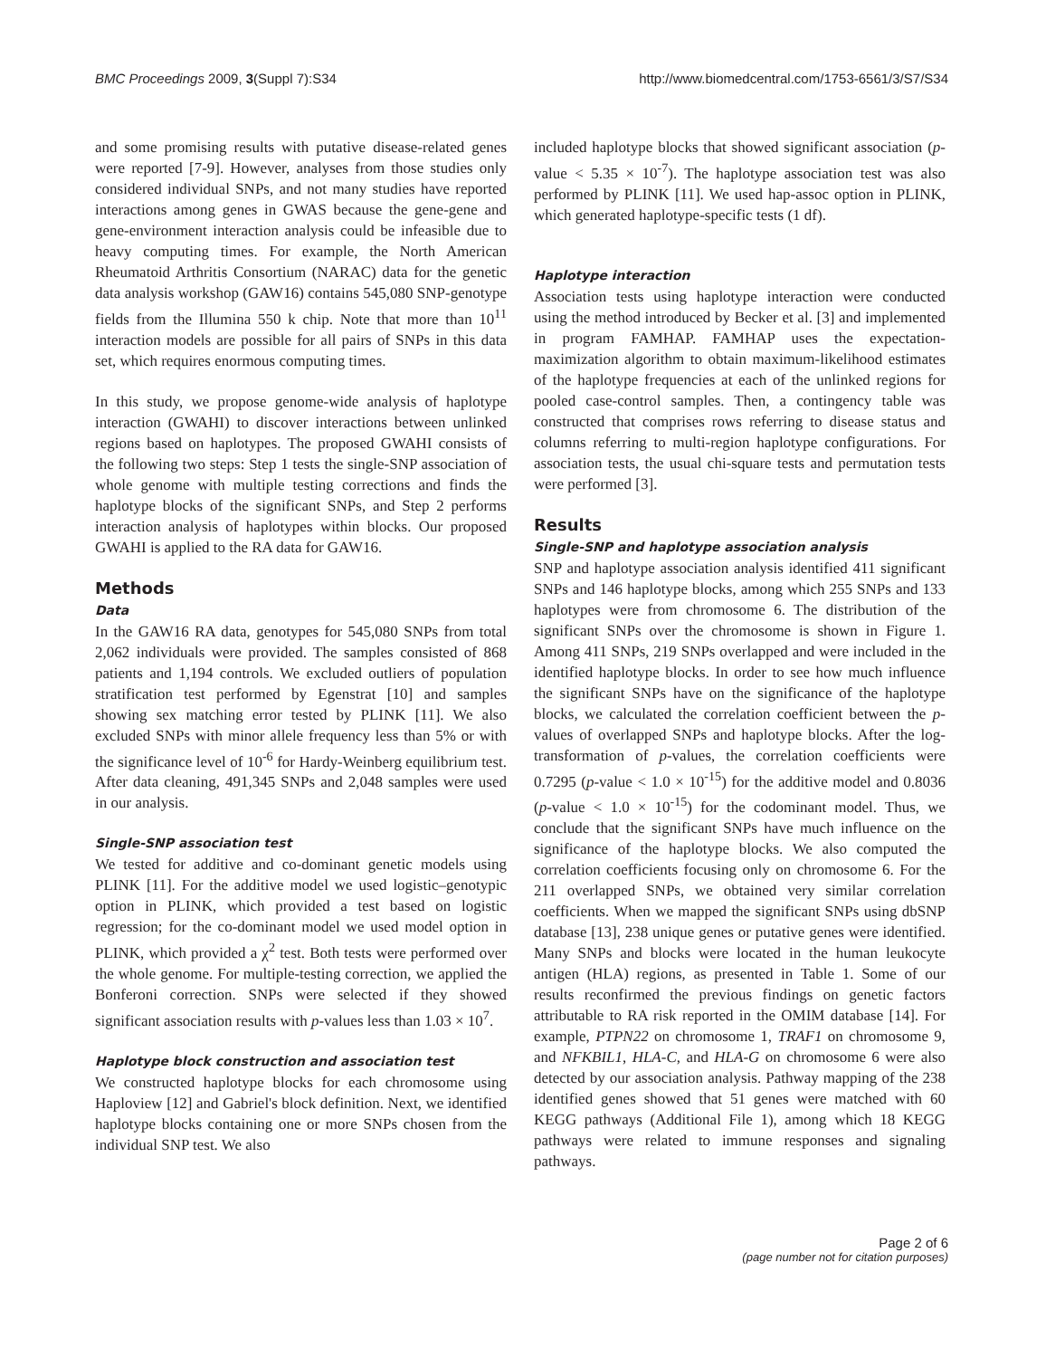BMC Proceedings 2009, 3(Suppl 7):S34 http://www.biomedcentral.com/1753-6561/3/S7/S34
and some promising results with putative disease-related genes were reported [7-9]. However, analyses from those studies only considered individual SNPs, and not many studies have reported interactions among genes in GWAS because the gene-gene and gene-environment interaction analysis could be infeasible due to heavy computing times. For example, the North American Rheumatoid Arthritis Consortium (NARAC) data for the genetic data analysis workshop (GAW16) contains 545,080 SNP-genotype fields from the Illumina 550 k chip. Note that more than 10<sup>11</sup> interaction models are possible for all pairs of SNPs in this data set, which requires enormous computing times.
In this study, we propose genome-wide analysis of haplotype interaction (GWAHI) to discover interactions between unlinked regions based on haplotypes. The proposed GWAHI consists of the following two steps: Step 1 tests the single-SNP association of whole genome with multiple testing corrections and finds the haplotype blocks of the significant SNPs, and Step 2 performs interaction analysis of haplotypes within blocks. Our proposed GWAHI is applied to the RA data for GAW16.
Methods
Data
In the GAW16 RA data, genotypes for 545,080 SNPs from total 2,062 individuals were provided. The samples consisted of 868 patients and 1,194 controls. We excluded outliers of population stratification test performed by Egenstrat [10] and samples showing sex matching error tested by PLINK [11]. We also excluded SNPs with minor allele frequency less than 5% or with the significance level of 10<sup>-6</sup> for Hardy-Weinberg equilibrium test. After data cleaning, 491,345 SNPs and 2,048 samples were used in our analysis.
Single-SNP association test
We tested for additive and co-dominant genetic models using PLINK [11]. For the additive model we used logistic–genotypic option in PLINK, which provided a test based on logistic regression; for the co-dominant model we used model option in PLINK, which provided a χ<sup>2</sup> test. Both tests were performed over the whole genome. For multiple-testing correction, we applied the Bonferoni correction. SNPs were selected if they showed significant association results with p-values less than 1.03 × 10<sup>7</sup>.
Haplotype block construction and association test
We constructed haplotype blocks for each chromosome using Haploview [12] and Gabriel's block definition. Next, we identified haplotype blocks containing one or more SNPs chosen from the individual SNP test. We also
included haplotype blocks that showed significant association (p-value < 5.35 × 10<sup>-7</sup>). The haplotype association test was also performed by PLINK [11]. We used hap-assoc option in PLINK, which generated haplotype-specific tests (1 df).
Haplotype interaction
Association tests using haplotype interaction were conducted using the method introduced by Becker et al. [3] and implemented in program FAMHAP. FAMHAP uses the expectation-maximization algorithm to obtain maximum-likelihood estimates of the haplotype frequencies at each of the unlinked regions for pooled case-control samples. Then, a contingency table was constructed that comprises rows referring to disease status and columns referring to multi-region haplotype configurations. For association tests, the usual chi-square tests and permutation tests were performed [3].
Results
Single-SNP and haplotype association analysis
SNP and haplotype association analysis identified 411 significant SNPs and 146 haplotype blocks, among which 255 SNPs and 133 haplotypes were from chromosome 6. The distribution of the significant SNPs over the chromosome is shown in Figure 1. Among 411 SNPs, 219 SNPs overlapped and were included in the identified haplotype blocks. In order to see how much influence the significant SNPs have on the significance of the haplotype blocks, we calculated the correlation coefficient between the p-values of overlapped SNPs and haplotype blocks. After the log-transformation of p-values, the correlation coefficients were 0.7295 (p-value < 1.0 × 10<sup>-15</sup>) for the additive model and 0.8036 (p-value < 1.0 × 10<sup>-15</sup>) for the codominant model. Thus, we conclude that the significant SNPs have much influence on the significance of the haplotype blocks. We also computed the correlation coefficients focusing only on chromosome 6. For the 211 overlapped SNPs, we obtained very similar correlation coefficients. When we mapped the significant SNPs using dbSNP database [13], 238 unique genes or putative genes were identified. Many SNPs and blocks were located in the human leukocyte antigen (HLA) regions, as presented in Table 1. Some of our results reconfirmed the previous findings on genetic factors attributable to RA risk reported in the OMIM database [14]. For example, PTPN22 on chromosome 1, TRAF1 on chromosome 9, and NFKBIL1, HLA-C, and HLA-G on chromosome 6 were also detected by our association analysis. Pathway mapping of the 238 identified genes showed that 51 genes were matched with 60 KEGG pathways (Additional File 1), among which 18 KEGG pathways were related to immune responses and signaling pathways.
Page 2 of 6
(page number not for citation purposes)